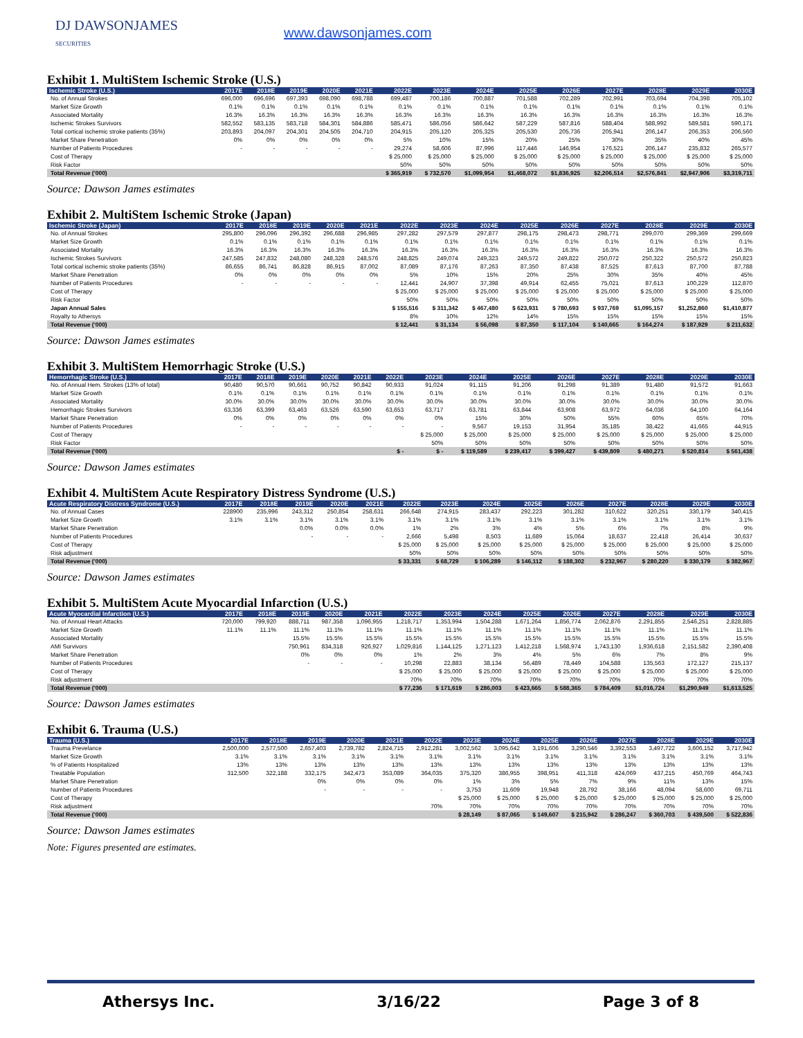DJ DAWSONJAMES
SECURITIES
www.dawsonjames.com
Exhibit 1. MultiStem Ischemic Stroke (U.S.)
| Ischemic Stroke (U.S.) | 2017E | 2018E | 2019E | 2020E | 2021E | 2022E | 2023E | 2024E | 2025E | 2026E | 2027E | 2028E | 2029E | 2030E |
| --- | --- | --- | --- | --- | --- | --- | --- | --- | --- | --- | --- | --- | --- | --- |
| No. of Annual Strokes | 696,000 | 696,696 | 697,393 | 698,090 | 698,788 | 699,487 | 700,186 | 700,887 | 701,588 | 702,289 | 702,991 | 703,694 | 704,398 | 705,102 |
| Market Size Growth | 0.1% | 0.1% | 0.1% | 0.1% | 0.1% | 0.1% | 0.1% | 0.1% | 0.1% | 0.1% | 0.1% | 0.1% | 0.1% | 0.1% |
| Associated Mortality | 16.3% | 16.3% | 16.3% | 16.3% | 16.3% | 16.3% | 16.3% | 16.3% | 16.3% | 16.3% | 16.3% | 16.3% | 16.3% | 16.3% |
| Ischemic Strokes Survivors | 582,552 | 583,135 | 583,718 | 584,301 | 584,886 | 585,471 | 586,056 | 586,642 | 587,229 | 587,816 | 588,404 | 588,992 | 589,581 | 590,171 |
| Total cortical ischemic stroke patients (35%) | 203,893 | 204,097 | 204,301 | 204,505 | 204,710 | 204,915 | 205,120 | 205,325 | 205,530 | 205,736 | 205,941 | 206,147 | 206,353 | 206,560 |
| Market Share Penetration | 0% | 0% | 0% | 0% | 0% | 5% | 10% | 15% | 20% | 25% | 30% | 35% | 40% | 45% |
| Number of Patients Procedures | - | - | - | - | - | 29,274 | 58,606 | 87,996 | 117,446 | 146,954 | 176,521 | 206,147 | 235,832 | 265,577 |
| Cost of Therapy | | | | | | $ 25,000 | $ 25,000 | $ 25,000 | $ 25,000 | $ 25,000 | $ 25,000 | $ 25,000 | $ 25,000 | $ 25,000 |
| Risk Factor | | | | | | 50% | 50% | 50% | 50% | 50% | 50% | 50% | 50% | 50% |
| Total Revenue ('000) | | | | | | $ 365,919 | $ 732,570 | $1,099,954 | $1,468,072 | $1,836,925 | $2,206,514 | $2,576,841 | $2,947,906 | $3,319,711 |
Source: Dawson James estimates
Exhibit 2. MultiStem Ischemic Stroke (Japan)
| Ischemic Stroke (Japan) | 2017E | 2018E | 2019E | 2020E | 2021E | 2022E | 2023E | 2024E | 2025E | 2026E | 2027E | 2028E | 2029E | 2030E |
| --- | --- | --- | --- | --- | --- | --- | --- | --- | --- | --- | --- | --- | --- | --- |
| No. of Annual Strokes | 295,800 | 296,096 | 296,392 | 296,688 | 296,985 | 297,282 | 297,579 | 297,877 | 298,175 | 298,473 | 298,771 | 299,070 | 299,369 | 299,669 |
| Market Size Growth | 0.1% | 0.1% | 0.1% | 0.1% | 0.1% | 0.1% | 0.1% | 0.1% | 0.1% | 0.1% | 0.1% | 0.1% | 0.1% | 0.1% |
| Associated Mortality | 16.3% | 16.3% | 16.3% | 16.3% | 16.3% | 16.3% | 16.3% | 16.3% | 16.3% | 16.3% | 16.3% | 16.3% | 16.3% | 16.3% |
| Ischemic Strokes Survivors | 247,585 | 247,832 | 248,080 | 248,328 | 248,576 | 248,825 | 249,074 | 249,323 | 249,572 | 249,822 | 250,072 | 250,322 | 250,572 | 250,823 |
| Total cortical ischemic stroke patients (35%) | 86,655 | 86,741 | 86,828 | 86,915 | 87,002 | 87,089 | 87,176 | 87,263 | 87,350 | 87,438 | 87,525 | 87,613 | 87,700 | 87,788 |
| Market Share Penetration | 0% | 0% | 0% | 0% | 0% | 5% | 10% | 15% | 20% | 25% | 30% | 35% | 40% | 45% |
| Number of Patients Procedures | - | - | - | - | - | 12,441 | 24,907 | 37,398 | 49,914 | 62,455 | 75,021 | 87,613 | 100,229 | 112,870 |
| Cost of Therapy | | | | | | $ 25,000 | $ 25,000 | $ 25,000 | $ 25,000 | $ 25,000 | $ 25,000 | $ 25,000 | $ 25,000 | $ 25,000 |
| Risk Factor | | | | | | 50% | 50% | 50% | 50% | 50% | 50% | 50% | 50% | 50% |
| Japan Annual Sales | | | | | | $ 155,516 | $ 311,342 | $ 467,480 | $ 623,931 | $ 780,693 | $ 937,769 | $1,095,157 | $1,252,860 | $1,410,877 |
| Royalty to Athersys | | | | | | 8% | 10% | 12% | 14% | 15% | 15% | 15% | 15% | 15% |
| Total Revenue ('000) | | | | | | $ 12,441 | $ 31,134 | $ 56,098 | $ 87,350 | $ 117,104 | $ 140,665 | $ 164,274 | $ 187,929 | $ 211,632 |
Source: Dawson James estimates
Exhibit 3. MultiStem Hemorrhagic Stroke (U.S.)
| Hemorrhagic Stroke (U.S.) | 2017E | 2018E | 2019E | 2020E | 2021E | 2022E | 2023E | 2024E | 2025E | 2026E | 2027E | 2028E | 2029E | 2030E |
| --- | --- | --- | --- | --- | --- | --- | --- | --- | --- | --- | --- | --- | --- | --- |
| No. of Annual Hem. Strokes (13% of total) | 90,480 | 90,570 | 90,661 | 90,752 | 90,842 | 90,933 | 91,024 | 91,115 | 91,206 | 91,298 | 91,389 | 91,480 | 91,572 | 91,663 |
| Market Size Growth | 0.1% | 0.1% | 0.1% | 0.1% | 0.1% | 0.1% | 0.1% | 0.1% | 0.1% | 0.1% | 0.1% | 0.1% | 0.1% | 0.1% |
| Associated Mortality | 30.0% | 30.0% | 30.0% | 30.0% | 30.0% | 30.0% | 30.0% | 30.0% | 30.0% | 30.0% | 30.0% | 30.0% | 30.0% | 30.0% |
| Hemorrhagic Strokes Survivors | 63,336 | 63,399 | 63,463 | 63,526 | 63,590 | 63,653 | 63,717 | 63,781 | 63,844 | 63,908 | 63,972 | 64,036 | 64,100 | 64,164 |
| Market Share Penetration | 0% | 0% | 0% | 0% | 0% | 0% | 0% | 15% | 30% | 50% | 55% | 60% | 65% | 70% |
| Number of Patients Procedures | - | - | - | - | - | - | - | 9,567 | 19,153 | 31,954 | 35,185 | 38,422 | 41,665 | 44,915 |
| Cost of Therapy | | | | | | | $ 25,000 | $ 25,000 | $ 25,000 | $ 25,000 | $ 25,000 | $ 25,000 | $ 25,000 | $ 25,000 |
| Risk Factor | | | | | | | 50% | 50% | 50% | 50% | 50% | 50% | 50% | 50% |
| Total Revenue ('000) | | | | | | $ - | $ - | $ 119,589 | $ 239,417 | $ 399,427 | $ 439,809 | $ 480,271 | $ 520,814 | $ 561,438 |
Source: Dawson James estimates
Exhibit 4. MultiStem Acute Respiratory Distress Syndrome (U.S.)
| Acute Respiratory Distress Syndrome (U.S.) | 2017E | 2018E | 2019E | 2020E | 2021E | 2022E | 2023E | 2024E | 2025E | 2026E | 2027E | 2028E | 2029E | 2030E |
| --- | --- | --- | --- | --- | --- | --- | --- | --- | --- | --- | --- | --- | --- | --- |
| No. of Annual Cases | 228900 | 235,996 | 243,312 | 250,854 | 258,631 | 266,648 | 274,915 | 283,437 | 292,223 | 301,282 | 310,622 | 320,251 | 330,179 | 340,415 |
| Market Size Growth | 3.1% | 3.1% | 3.1% | 3.1% | 3.1% | 3.1% | 3.1% | 3.1% | 3.1% | 3.1% | 3.1% | 3.1% | 3.1% | 3.1% |
| Market Share Penetration | | | 0.0% | 0.0% | 0.0% | 1% | 2% | 3% | 4% | 5% | 6% | 7% | 8% | 9% |
| Number of Patients Procedures | | | - | - | - | 2,666 | 5,498 | 8,503 | 11,689 | 15,064 | 18,637 | 22,418 | 26,414 | 30,637 |
| Cost of Therapy | | | | | | $ 25,000 | $ 25,000 | $ 25,000 | $ 25,000 | $ 25,000 | $ 25,000 | $ 25,000 | $ 25,000 | $ 25,000 |
| Risk adjustment | | | | | | 50% | 50% | 50% | 50% | 50% | 50% | 50% | 50% | 50% |
| Total Revenue ('000) | | | | | | $ 33,331 | $ 68,729 | $ 106,289 | $ 146,112 | $ 188,302 | $ 232,967 | $ 280,220 | $ 330,179 | $ 382,967 |
Source: Dawson James estimates
Exhibit 5. MultiStem Acute Myocardial Infarction (U.S.)
| Acute Myocardial Infarction (U.S.) | 2017E | 2018E | 2019E | 2020E | 2021E | 2022E | 2023E | 2024E | 2025E | 2026E | 2027E | 2028E | 2029E | 2030E |
| --- | --- | --- | --- | --- | --- | --- | --- | --- | --- | --- | --- | --- | --- | --- |
| No. of Annual Heart Attacks | 720,000 | 799,920 | 888,711 | 987,358 | 1,096,955 | 1,218,717 | 1,353,994 | 1,504,288 | 1,671,264 | 1,856,774 | 2,062,876 | 2,291,855 | 2,546,251 | 2,828,885 |
| Market Size Growth | 11.1% | 11.1% | 11.1% | 11.1% | 11.1% | 11.1% | 11.1% | 11.1% | 11.1% | 11.1% | 11.1% | 11.1% | 11.1% | 11.1% |
| Associated Mortality | | | 15.5% | 15.5% | 15.5% | 15.5% | 15.5% | 15.5% | 15.5% | 15.5% | 15.5% | 15.5% | 15.5% | 15.5% |
| AMI Survivors | | | 750,961 | 834,318 | 926,927 | 1,029,816 | 1,144,125 | 1,271,123 | 1,412,218 | 1,568,974 | 1,743,130 | 1,936,618 | 2,151,582 | 2,390,408 |
| Market Share Penetration | | | 0% | 0% | 0% | 1% | 2% | 3% | 4% | 5% | 6% | 7% | 8% | 9% |
| Number of Patients Procedures | | | - | - | - | 10,298 | 22,883 | 38,134 | 56,489 | 78,449 | 104,588 | 135,563 | 172,127 | 215,137 |
| Cost of Therapy | | | | | | $ 25,000 | $ 25,000 | $ 25,000 | $ 25,000 | $ 25,000 | $ 25,000 | $ 25,000 | $ 25,000 | $ 25,000 |
| Risk adjustment | | | | | | 70% | 70% | 70% | 70% | 70% | 70% | 70% | 70% | 70% |
| Total Revenue ('000) | | | | | | $ 77,236 | $ 171,619 | $ 286,003 | $ 423,665 | $ 588,365 | $ 784,409 | $1,016,724 | $1,290,949 | $1,613,525 |
Source: Dawson James estimates
Exhibit 6. Trauma (U.S.)
| Trauma (U.S.) | 2017E | 2018E | 2019E | 2020E | 2021E | 2022E | 2023E | 2024E | 2025E | 2026E | 2027E | 2028E | 2029E | 2030E |
| --- | --- | --- | --- | --- | --- | --- | --- | --- | --- | --- | --- | --- | --- | --- |
| Trauma Prevelance | 2,500,000 | 2,577,500 | 2,657,403 | 2,739,782 | 2,824,715 | 2,912,281 | 3,002,562 | 3,095,642 | 3,191,606 | 3,290,546 | 3,392,553 | 3,497,722 | 3,606,152 | 3,717,942 |
| Market Size Growth | 3.1% | 3.1% | 3.1% | 3.1% | 3.1% | 3.1% | 3.1% | 3.1% | 3.1% | 3.1% | 3.1% | 3.1% | 3.1% | 3.1% |
| % of Patients Hospitalized | 13% | 13% | 13% | 13% | 13% | 13% | 13% | 13% | 13% | 13% | 13% | 13% | 13% | 13% |
| Treatable Population | 312,500 | 322,188 | 332,175 | 342,473 | 353,089 | 364,035 | 375,320 | 386,955 | 398,951 | 411,318 | 424,069 | 437,215 | 450,769 | 464,743 |
| Market Share Penetration | | | 0% | 0% | 0% | 0% | 1% | 3% | 5% | 7% | 9% | 11% | 13% | 15% |
| Number of Patients Procedures | | | - | - | - | - | 3,753 | 11,609 | 19,948 | 28,792 | 38,166 | 48,094 | 58,600 | 69,711 |
| Cost of Therapy | | | | | | | $ 25,000 | $ 25,000 | $ 25,000 | $ 25,000 | $ 25,000 | $ 25,000 | $ 25,000 | $ 25,000 |
| Risk adjustment | | | | | | 70% | 70% | 70% | 70% | 70% | 70% | 70% | 70% | 70% |
| Total Revenue ('000) | | | | | | | $ 28,149 | $ 87,065 | $ 149,607 | $ 215,942 | $ 286,247 | $ 360,703 | $ 439,500 | $ 522,836 |
Source: Dawson James estimates
Note: Figures presented are estimates.
Athersys Inc. 3/16/22 Page 3 of 8